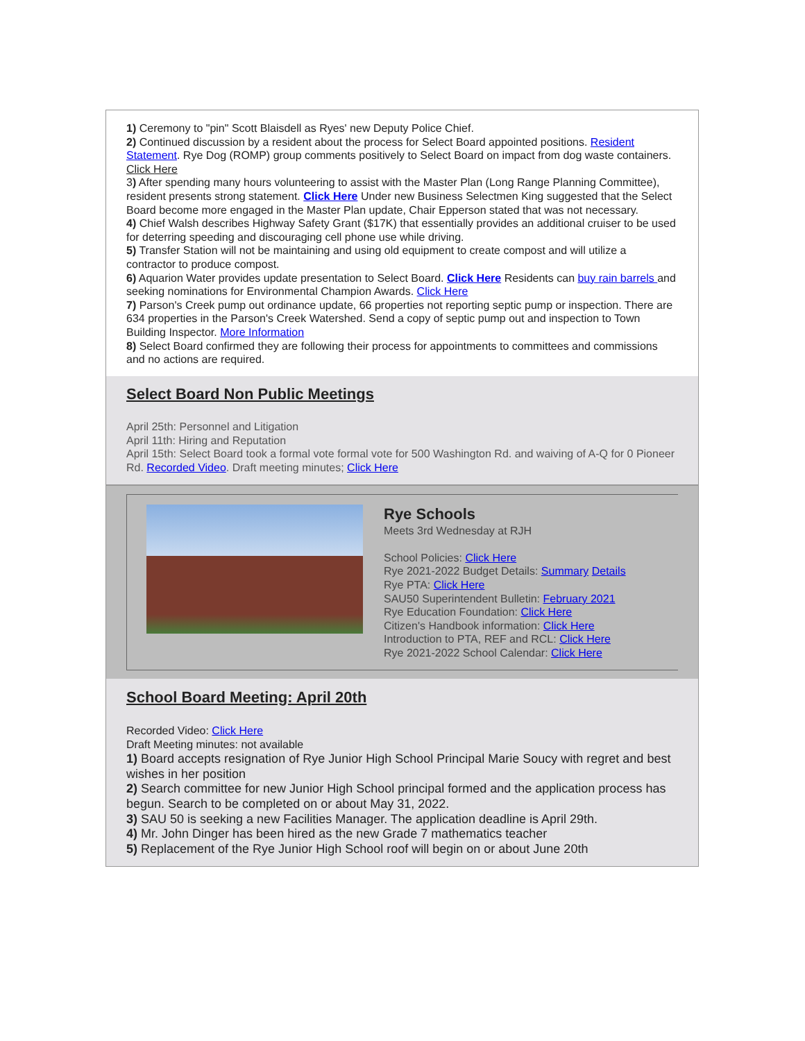1) Ceremony to "pin" Scott Blaisdell as Ryes' new Deputy Police Chief.
2) Continued discussion by a resident about the process for Select Board appointed positions. Resident Statement. Rye Dog (ROMP) group comments positively to Select Board on impact from dog waste containers. Click Here
3) After spending many hours volunteering to assist with the Master Plan (Long Range Planning Committee), resident presents strong statement. Click Here Under new Business Selectmen King suggested that the Select Board become more engaged in the Master Plan update, Chair Epperson stated that was not necessary.
4) Chief Walsh describes Highway Safety Grant ($17K) that essentially provides an additional cruiser to be used for deterring speeding and discouraging cell phone use while driving.
5) Transfer Station will not be maintaining and using old equipment to create compost and will utilize a contractor to produce compost.
6) Aquarion Water provides update presentation to Select Board. Click Here Residents can buy rain barrels and seeking nominations for Environmental Champion Awards. Click Here
7) Parson's Creek pump out ordinance update, 66 properties not reporting septic pump or inspection. There are 634 properties in the Parson's Creek Watershed. Send a copy of septic pump out and inspection to Town Building Inspector. More Information
8) Select Board confirmed they are following their process for appointments to committees and commissions and no actions are required.
Select Board Non Public Meetings
April 25th: Personnel and Litigation
April 11th: Hiring and Reputation
April 15th: Select Board took a formal vote formal vote for 500 Washington Rd. and waiving of A-Q for 0 Pioneer Rd. Recorded Video. Draft meeting minutes; Click Here
Rye Schools
Meets 3rd Wednesday at RJH
School Policies: Click Here
Rye 2021-2022 Budget Details: Summary Details
Rye PTA: Click Here
SAU50 Superintendent Bulletin: February 2021
Rye Education Foundation: Click Here
Citizen's Handbook information: Click Here
Introduction to PTA, REF and RCL: Click Here
Rye 2021-2022 School Calendar: Click Here
School Board Meeting: April 20th
Recorded Video: Click Here
Draft Meeting minutes: not available
1) Board accepts resignation of Rye Junior High School Principal Marie Soucy with regret and best wishes in her position
2) Search committee for new Junior High School principal formed and the application process has begun. Search to be completed on or about May 31, 2022.
3) SAU 50 is seeking a new Facilities Manager. The application deadline is April 29th.
4) Mr. John Dinger has been hired as the new Grade 7 mathematics teacher
5) Replacement of the Rye Junior High School roof will begin on or about June 20th